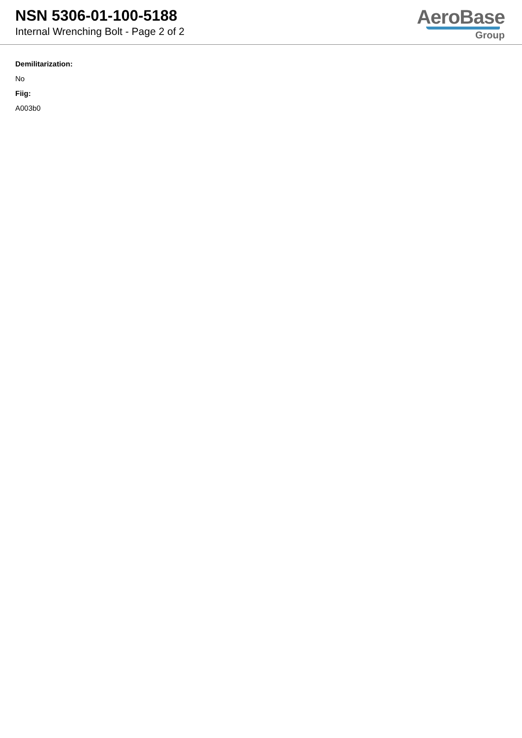NSN 5306-01-100-5188
Internal Wrenching Bolt - Page 2 of 2
AeroBase
Group
Demilitarization:
No
Fiig:
A003b0